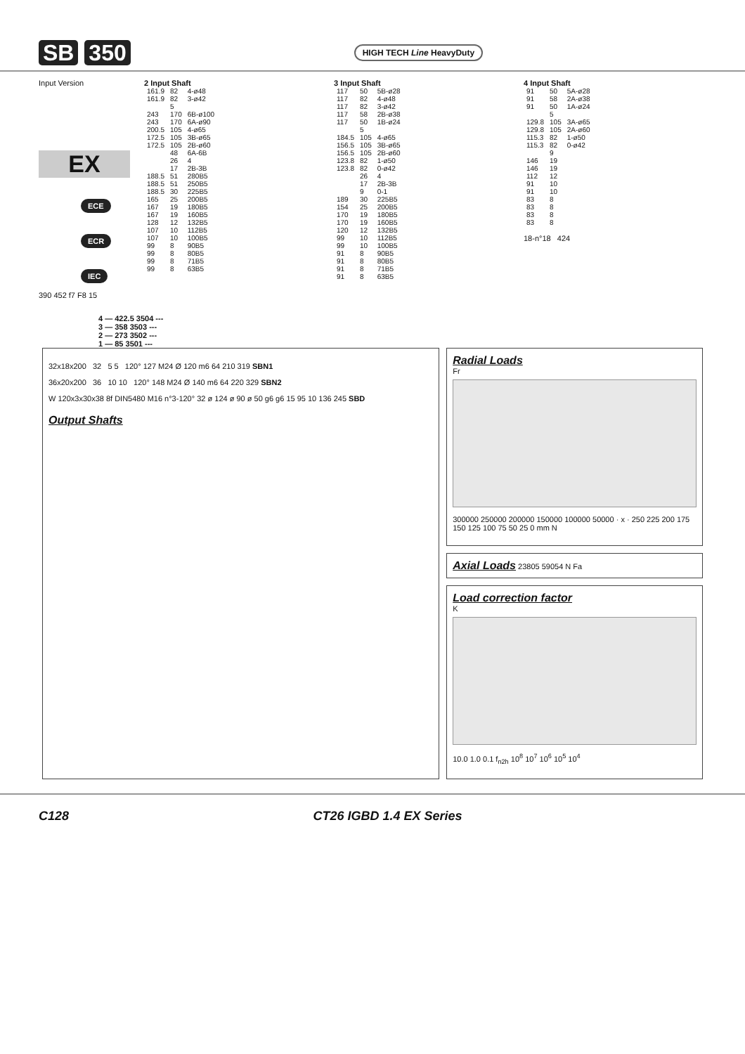SB 350
HIGH TECH Line HeavyDuty
Input Version
EX
ECE ECR IEC
390 452 f7 F8 15
2 Input Shaft
| 161.9 | 82 | 4-ø48 |
| 161.9 | 82 | 3-ø42 |
| | 5 | |
| 243 | 170 | 6B-ø100 |
| 243 | 170 | 6A-ø90 |
| 200.5 | 105 | 4-ø65 |
| 172.5 | 105 | 3B-ø65 |
| 172.5 | 105 | 2B-ø60 |
| | 48 | 6A-6B |
| | 26 | 4 |
| | 17 | 2B-3B |
| 188.5 | 51 | 280B5 |
| 188.5 | 51 | 250B5 |
| 188.5 | 30 | 225B5 |
| 165 | 25 | 200B5 |
| 167 | 19 | 180B5 |
| 167 | 19 | 160B5 |
| 128 | 12 | 132B5 |
| 107 | 10 | 112B5 |
| 107 | 10 | 100B5 |
| 99 | 8 | 90B5 |
| 99 | 8 | 80B5 |
| 99 | 8 | 71B5 |
| 99 | 8 | 63B5 |
3 Input Shaft
| 117 | 50 | 5B-ø28 |
| 117 | 82 | 4-ø48 |
| 117 | 82 | 3-ø42 |
| 117 | 58 | 2B-ø38 |
| 117 | 50 | 1B-ø24 |
| | 5 | |
| 184.5 | 105 | 4-ø65 |
| 156.5 | 105 | 3B-ø65 |
| 156.5 | 105 | 2B-ø60 |
| 123.8 | 82 | 1-ø50 |
| 123.8 | 82 | 0-ø42 |
| | 26 | 4 |
| | 17 | 2B-3B |
| | 9 | 0-1 |
| 189 | 30 | 225B5 |
| 154 | 25 | 200B5 |
| 170 | 19 | 180B5 |
| 170 | 19 | 160B5 |
| 120 | 12 | 132B5 |
| 99 | 10 | 112B5 |
| 99 | 10 | 100B5 |
| 91 | 8 | 90B5 |
| 91 | 8 | 80B5 |
| 91 | 8 | 71B5 |
| 91 | 8 | 63B5 |
4 Input Shaft
| 91 | 50 | 5A-ø28 |
| 91 | 58 | 2A-ø38 |
| 91 | 50 | 1A-ø24 |
| | 5 | |
| 129.8 | 105 | 3A-ø65 |
| 129.8 | 105 | 2A-ø60 |
| 115.3 | 82 | 1-ø50 |
| 115.3 | 82 | 0-ø42 |
| | 9 | |
| 146 | 19 | |
| 146 | 19 | |
| 112 | 12 | |
| 91 | 10 | |
| 91 | 10 | |
| 83 | 8 | |
| 83 | 8 | |
| 83 | 8 | |
| 83 | 8 | |
18-n°18 424
4 — 422.5 3504 ---
3 — 358 3503 ---
2 — 273 3502 ---
1 — 85 3501 ---
32x18x200 32 5 5 120° 127 M24 Ø 120 m6 64 210 319 SBN1
36x20x200 36 10 10 120° 148 M24 Ø 140 m6 64 220 329 SBN2
W 120x3x30x38 8f DIN5480 M16 n°3-120° 32 ø 124 ø 90 ø 50 g6 g6 15 95 10 136 245 SBD
Output Shafts
Radial Loads
Fr
300000 250000 200000 150000 100000 50000 · x · 250 225 200 175 150 125 100 75 50 25 0 mm N
Axial Loads 23805 59054 N Fa
Load correction factor
K
10.0 1.0 0.1 f<sub>n2h</sub> 10<sup>8</sup> 10<sup>7</sup> 10<sup>6</sup> 10<sup>5</sup> 10<sup>4</sup>
C128 CT26 IGBD 1.4 EX Series